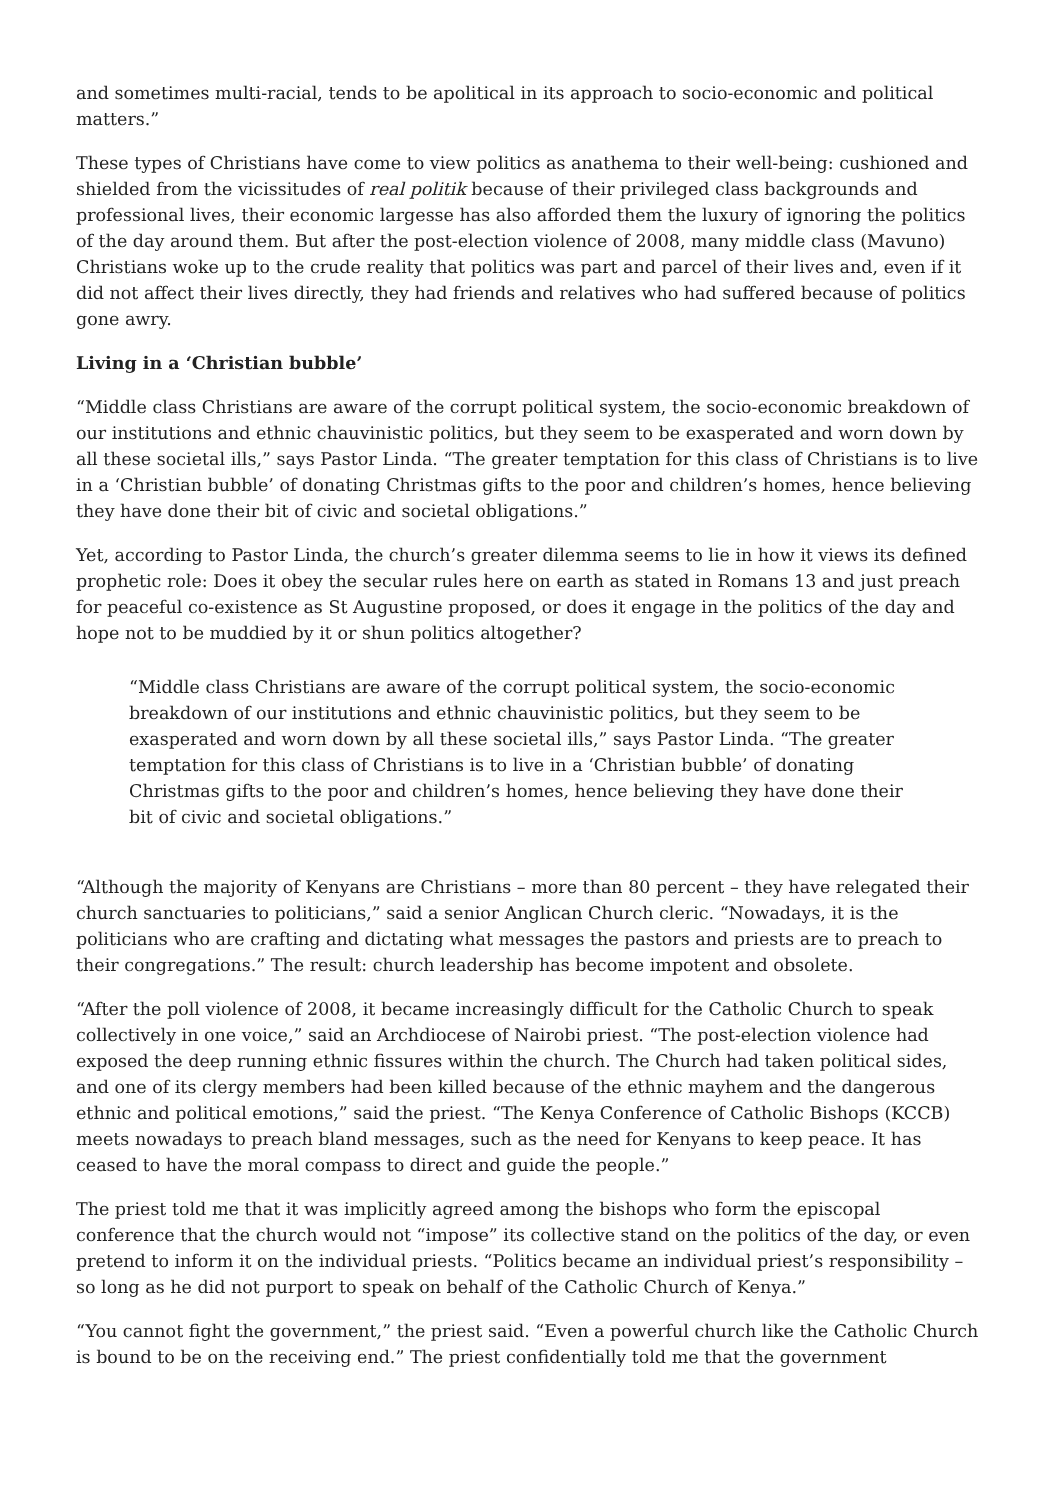and sometimes multi-racial, tends to be apolitical in its approach to socio-economic and political matters.”
These types of Christians have come to view politics as anathema to their well-being: cushioned and shielded from the vicissitudes of real politik because of their privileged class backgrounds and professional lives, their economic largesse has also afforded them the luxury of ignoring the politics of the day around them. But after the post-election violence of 2008, many middle class (Mavuno) Christians woke up to the crude reality that politics was part and parcel of their lives and, even if it did not affect their lives directly, they had friends and relatives who had suffered because of politics gone awry.
Living in a ‘Christian bubble’
“Middle class Christians are aware of the corrupt political system, the socio-economic breakdown of our institutions and ethnic chauvinistic politics, but they seem to be exasperated and worn down by all these societal ills,” says Pastor Linda. “The greater temptation for this class of Christians is to live in a ‘Christian bubble’ of donating Christmas gifts to the poor and children’s homes, hence believing they have done their bit of civic and societal obligations.”
Yet, according to Pastor Linda, the church’s greater dilemma seems to lie in how it views its defined prophetic role: Does it obey the secular rules here on earth as stated in Romans 13 and just preach for peaceful co-existence as St Augustine proposed, or does it engage in the politics of the day and hope not to be muddied by it or shun politics altogether?
“Middle class Christians are aware of the corrupt political system, the socio-economic breakdown of our institutions and ethnic chauvinistic politics, but they seem to be exasperated and worn down by all these societal ills,” says Pastor Linda. “The greater temptation for this class of Christians is to live in a ‘Christian bubble’ of donating Christmas gifts to the poor and children’s homes, hence believing they have done their bit of civic and societal obligations.”
“Although the majority of Kenyans are Christians – more than 80 percent – they have relegated their church sanctuaries to politicians,” said a senior Anglican Church cleric. “Nowadays, it is the politicians who are crafting and dictating what messages the pastors and priests are to preach to their congregations.” The result: church leadership has become impotent and obsolete.
“After the poll violence of 2008, it became increasingly difficult for the Catholic Church to speak collectively in one voice,” said an Archdiocese of Nairobi priest. “The post-election violence had exposed the deep running ethnic fissures within the church. The Church had taken political sides, and one of its clergy members had been killed because of the ethnic mayhem and the dangerous ethnic and political emotions,” said the priest. “The Kenya Conference of Catholic Bishops (KCCB) meets nowadays to preach bland messages, such as the need for Kenyans to keep peace. It has ceased to have the moral compass to direct and guide the people.”
The priest told me that it was implicitly agreed among the bishops who form the episcopal conference that the church would not “impose” its collective stand on the politics of the day, or even pretend to inform it on the individual priests. “Politics became an individual priest’s responsibility – so long as he did not purport to speak on behalf of the Catholic Church of Kenya.”
“You cannot fight the government,” the priest said. “Even a powerful church like the Catholic Church is bound to be on the receiving end.” The priest confidentially told me that the government